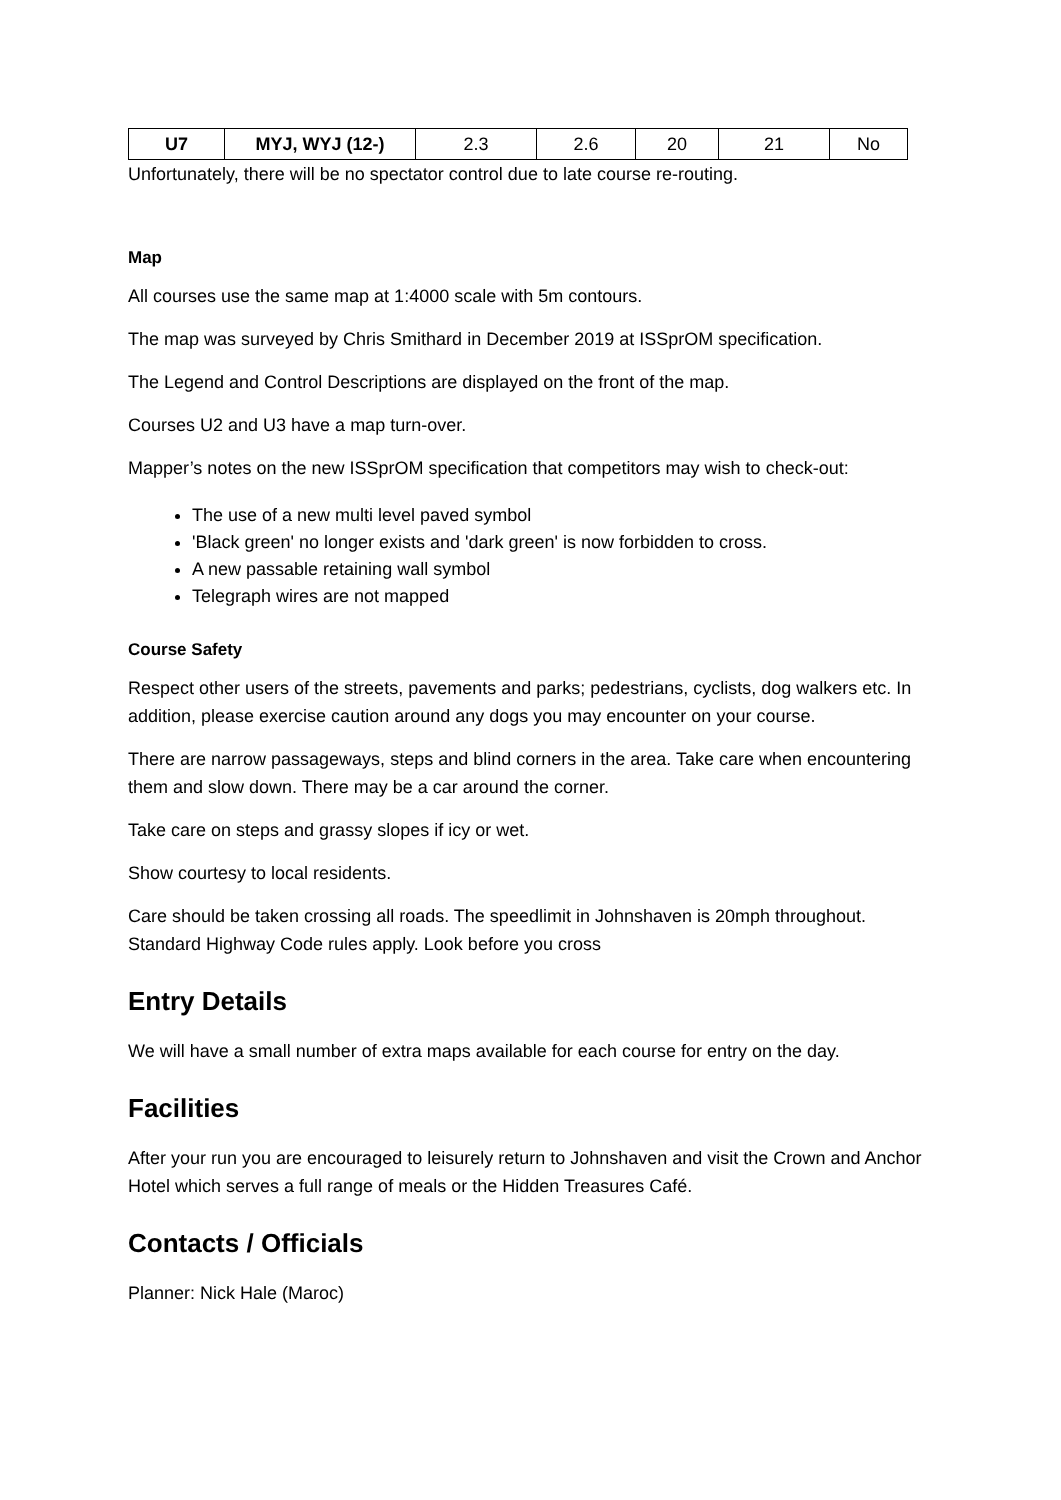| U7 | MYJ, WYJ (12-) | 2.3 | 2.6 | 20 | 21 | No |
Unfortunately, there will be no spectator control due to late course re-routing.
Map
All courses use the same map at 1:4000 scale with 5m contours.
The map was surveyed by Chris Smithard in December 2019 at ISSprOM specification.
The Legend and Control Descriptions are displayed on the front of the map.
Courses U2 and U3 have a map turn-over.
Mapper’s notes on the new ISSprOM specification that competitors may wish to check-out:
The use of a new multi level paved symbol
'Black green' no longer exists and 'dark green' is now forbidden to cross.
A new passable retaining wall symbol
Telegraph wires are not mapped
Course Safety
Respect other users of the streets, pavements and parks; pedestrians, cyclists, dog walkers etc. In addition, please exercise caution around any dogs you may encounter on your course.
There are narrow passageways, steps and blind corners in the area. Take care when encountering them and slow down. There may be a car around the corner.
Take care on steps and grassy slopes if icy or wet.
Show courtesy to local residents.
Care should be taken crossing all roads. The speedlimit in Johnshaven is 20mph throughout. Standard Highway Code rules apply. Look before you cross
Entry Details
We will have a small number of extra maps available for each course for entry on the day.
Facilities
After your run you are encouraged to leisurely return to Johnshaven and visit the Crown and Anchor Hotel which serves a full range of meals or the Hidden Treasures Café.
Contacts / Officials
Planner: Nick Hale (Maroc)